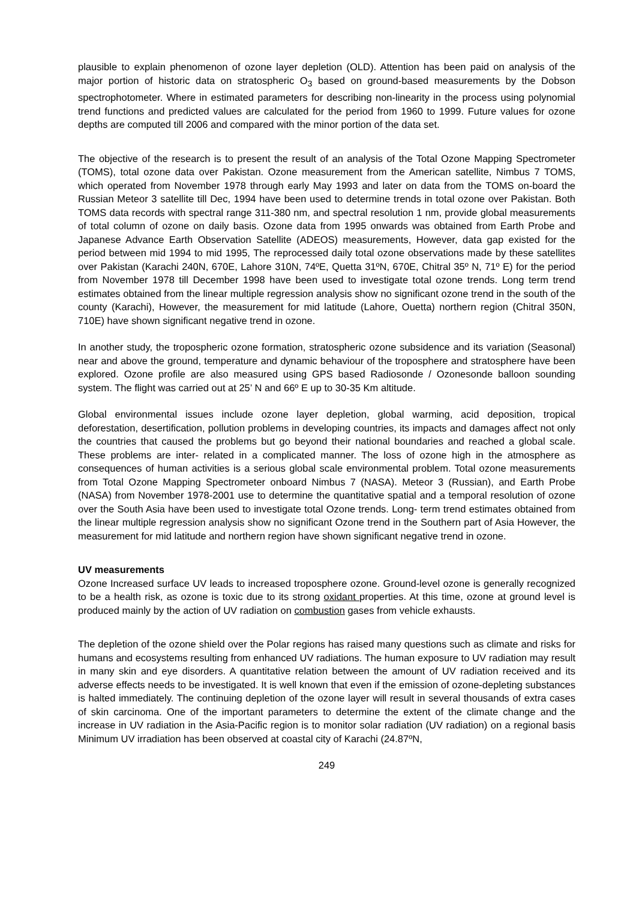plausible to explain phenomenon of ozone layer depletion (OLD). Attention has been paid on analysis of the major portion of historic data on stratospheric O<sub>3</sub> based on ground-based measurements by the Dobson spectrophotometer. Where in estimated parameters for describing non-linearity in the process using polynomial trend functions and predicted values are calculated for the period from 1960 to 1999. Future values for ozone depths are computed till 2006 and compared with the minor portion of the data set.
The objective of the research is to present the result of an analysis of the Total Ozone Mapping Spectrometer (TOMS), total ozone data over Pakistan. Ozone measurement from the American satellite, Nimbus 7 TOMS, which operated from November 1978 through early May 1993 and later on data from the TOMS on-board the Russian Meteor 3 satellite till Dec, 1994 have been used to determine trends in total ozone over Pakistan. Both TOMS data records with spectral range 311-380 nm, and spectral resolution 1 nm, provide global measurements of total column of ozone on daily basis. Ozone data from 1995 onwards was obtained from Earth Probe and Japanese Advance Earth Observation Satellite (ADEOS) measurements, However, data gap existed for the period between mid 1994 to mid 1995, The reprocessed daily total ozone observations made by these satellites over Pakistan (Karachi 240N, 670E, Lahore 310N, 74ºE, Quetta 31ºN, 670E, Chitral 35º N, 71º E) for the period from November 1978 till December 1998 have been used to investigate total ozone trends. Long term trend estimates obtained from the linear multiple regression analysis show no significant ozone trend in the south of the county (Karachi), However, the measurement for mid latitude (Lahore, Ouetta) northern region (Chitral 350N, 710E) have shown significant negative trend in ozone.
In another study, the tropospheric ozone formation, stratospheric ozone subsidence and its variation (Seasonal) near and above the ground, temperature and dynamic behaviour of the troposphere and stratosphere have been explored. Ozone profile are also measured using GPS based Radiosonde / Ozonesonde balloon sounding system. The flight was carried out at 25’ N and 66º E up to 30-35 Km altitude.
Global environmental issues include ozone layer depletion, global warming, acid deposition, tropical deforestation, desertification, pollution problems in developing countries, its impacts and damages affect not only the countries that caused the problems but go beyond their national boundaries and reached a global scale. These problems are inter- related in a complicated manner. The loss of ozone high in the atmosphere as consequences of human activities is a serious global scale environmental problem. Total ozone measurements from Total Ozone Mapping Spectrometer onboard Nimbus 7 (NASA). Meteor 3 (Russian), and Earth Probe (NASA) from November 1978-2001 use to determine the quantitative spatial and a temporal resolution of ozone over the South Asia have been used to investigate total Ozone trends. Long- term trend estimates obtained from the linear multiple regression analysis show no significant Ozone trend in the Southern part of Asia However, the measurement for mid latitude and northern region have shown significant negative trend in ozone.
UV measurements
Ozone Increased surface UV leads to increased troposphere ozone. Ground-level ozone is generally recognized to be a health risk, as ozone is toxic due to its strong oxidant properties. At this time, ozone at ground level is produced mainly by the action of UV radiation on combustion gases from vehicle exhausts.
The depletion of the ozone shield over the Polar regions has raised many questions such as climate and risks for humans and ecosystems resulting from enhanced UV radiations. The human exposure to UV radiation may result in many skin and eye disorders. A quantitative relation between the amount of UV radiation received and its adverse effects needs to be investigated. It is well known that even if the emission of ozone-depleting substances is halted immediately. The continuing depletion of the ozone layer will result in several thousands of extra cases of skin carcinoma. One of the important parameters to determine the extent of the climate change and the increase in UV radiation in the Asia-Pacific region is to monitor solar radiation (UV radiation) on a regional basis Minimum UV irradiation has been observed at coastal city of Karachi (24.87ºN,
249